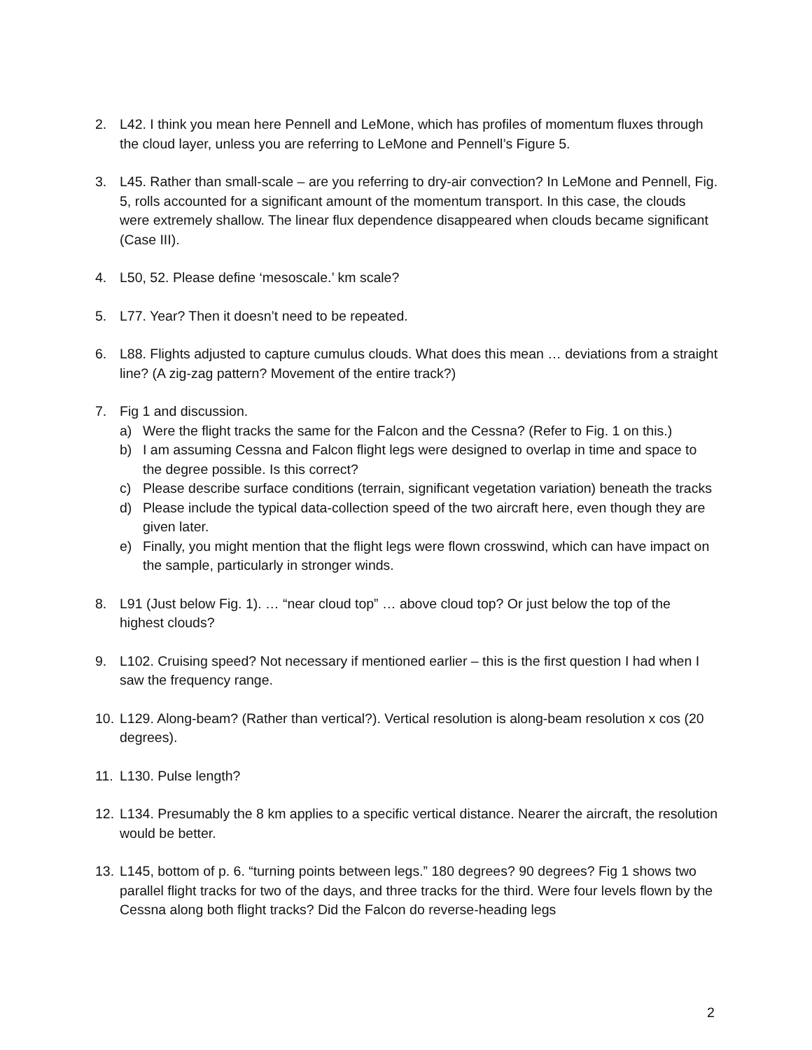2. L42. I think you mean here Pennell and LeMone, which has profiles of momentum fluxes through the cloud layer, unless you are referring to LeMone and Pennell’s Figure 5.
3. L45. Rather than small-scale – are you referring to dry-air convection? In LeMone and Pennell, Fig. 5, rolls accounted for a significant amount of the momentum transport. In this case, the clouds were extremely shallow. The linear flux dependence disappeared when clouds became significant (Case III).
4. L50, 52. Please define ‘mesoscale.’ km scale?
5. L77. Year? Then it doesn’t need to be repeated.
6. L88. Flights adjusted to capture cumulus clouds. What does this mean … deviations from a straight line? (A zig-zag pattern? Movement of the entire track?)
7. Fig 1 and discussion.
a) Were the flight tracks the same for the Falcon and the Cessna? (Refer to Fig. 1 on this.)
b) I am assuming Cessna and Falcon flight legs were designed to overlap in time and space to the degree possible. Is this correct?
c) Please describe surface conditions (terrain, significant vegetation variation) beneath the tracks
d) Please include the typical data-collection speed of the two aircraft here, even though they are given later.
e) Finally, you might mention that the flight legs were flown crosswind, which can have impact on the sample, particularly in stronger winds.
8. L91 (Just below Fig. 1). … “near cloud top” … above cloud top? Or just below the top of the highest clouds?
9. L102. Cruising speed? Not necessary if mentioned earlier – this is the first question I had when I saw the frequency range.
10.
L129. Along-beam? (Rather than vertical?). Vertical resolution is along-beam resolution x cos (20 degrees).
11.
L130. Pulse length?
12.
L134. Presumably the 8 km applies to a specific vertical distance. Nearer the aircraft, the resolution would be better.
13.
L145, bottom of p. 6. “turning points between legs.” 180 degrees? 90 degrees? Fig 1 shows two parallel flight tracks for two of the days, and three tracks for the third. Were four levels flown by the Cessna along both flight tracks? Did the Falcon do reverse-heading legs
2